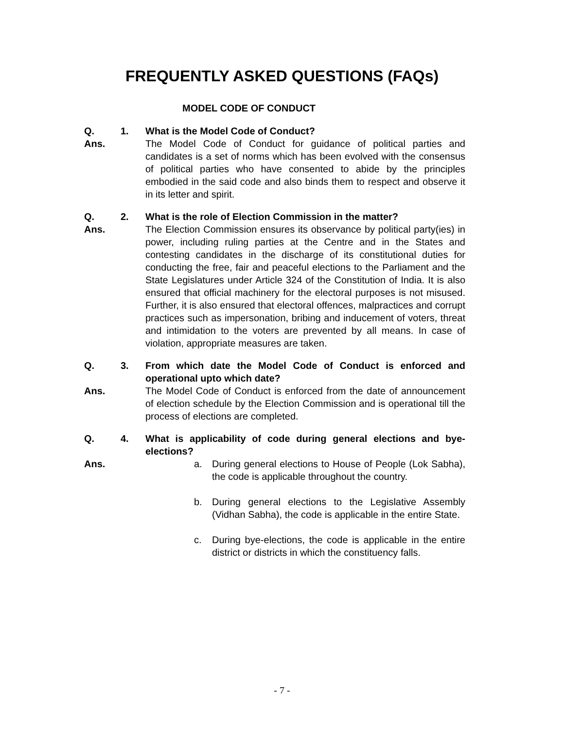FREQUENTLY ASKED QUESTIONS (FAQs)
MODEL CODE OF CONDUCT
Q. 1. What is the Model Code of Conduct?
Ans. The Model Code of Conduct for guidance of political parties and candidates is a set of norms which has been evolved with the consensus of political parties who have consented to abide by the principles embodied in the said code and also binds them to respect and observe it in its letter and spirit.
Q. 2. What is the role of Election Commission in the matter?
Ans. The Election Commission ensures its observance by political party(ies) in power, including ruling parties at the Centre and in the States and contesting candidates in the discharge of its constitutional duties for conducting the free, fair and peaceful elections to the Parliament and the State Legislatures under Article 324 of the Constitution of India. It is also ensured that official machinery for the electoral purposes is not misused. Further, it is also ensured that electoral offences, malpractices and corrupt practices such as impersonation, bribing and inducement of voters, threat and intimidation to the voters are prevented by all means. In case of violation, appropriate measures are taken.
Q. 3. From which date the Model Code of Conduct is enforced and operational upto which date?
Ans. The Model Code of Conduct is enforced from the date of announcement of election schedule by the Election Commission and is operational till the process of elections are completed.
Q. 4. What is applicability of code during general elections and bye-elections?
Ans. a. During general elections to House of People (Lok Sabha), the code is applicable throughout the country.
b. During general elections to the Legislative Assembly (Vidhan Sabha), the code is applicable in the entire State.
c. During bye-elections, the code is applicable in the entire district or districts in which the constituency falls.
- 7 -